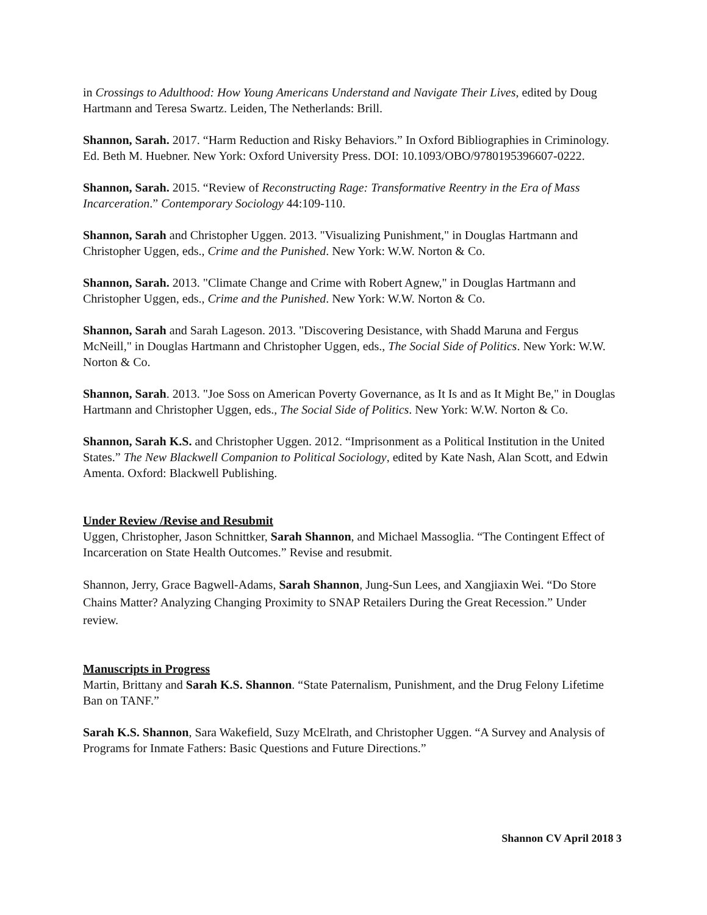in Crossings to Adulthood: How Young Americans Understand and Navigate Their Lives, edited by Doug Hartmann and Teresa Swartz. Leiden, The Netherlands: Brill.
Shannon, Sarah. 2017. “Harm Reduction and Risky Behaviors.” In Oxford Bibliographies in Criminology. Ed. Beth M. Huebner. New York: Oxford University Press. DOI: 10.1093/OBO/9780195396607-0222.
Shannon, Sarah. 2015. “Review of Reconstructing Rage: Transformative Reentry in the Era of Mass Incarceration.” Contemporary Sociology 44:109-110.
Shannon, Sarah and Christopher Uggen. 2013. "Visualizing Punishment," in Douglas Hartmann and Christopher Uggen, eds., Crime and the Punished. New York: W.W. Norton & Co.
Shannon, Sarah. 2013. "Climate Change and Crime with Robert Agnew," in Douglas Hartmann and Christopher Uggen, eds., Crime and the Punished. New York: W.W. Norton & Co.
Shannon, Sarah and Sarah Lageson. 2013. "Discovering Desistance, with Shadd Maruna and Fergus McNeill," in Douglas Hartmann and Christopher Uggen, eds., The Social Side of Politics. New York: W.W. Norton & Co.
Shannon, Sarah. 2013. "Joe Soss on American Poverty Governance, as It Is and as It Might Be," in Douglas Hartmann and Christopher Uggen, eds., The Social Side of Politics. New York: W.W. Norton & Co.
Shannon, Sarah K.S. and Christopher Uggen. 2012. “Imprisonment as a Political Institution in the United States.” The New Blackwell Companion to Political Sociology, edited by Kate Nash, Alan Scott, and Edwin Amenta. Oxford: Blackwell Publishing.
Under Review /Revise and Resubmit
Uggen, Christopher, Jason Schnittker, Sarah Shannon, and Michael Massoglia. “The Contingent Effect of Incarceration on State Health Outcomes.” Revise and resubmit.
Shannon, Jerry, Grace Bagwell-Adams, Sarah Shannon, Jung-Sun Lees, and Xangjiaxin Wei. “Do Store Chains Matter? Analyzing Changing Proximity to SNAP Retailers During the Great Recession.” Under review.
Manuscripts in Progress
Martin, Brittany and Sarah K.S. Shannon. “State Paternalism, Punishment, and the Drug Felony Lifetime Ban on TANF.”
Sarah K.S. Shannon, Sara Wakefield, Suzy McElrath, and Christopher Uggen. “A Survey and Analysis of Programs for Inmate Fathers: Basic Questions and Future Directions.”
Shannon CV April 2018 3